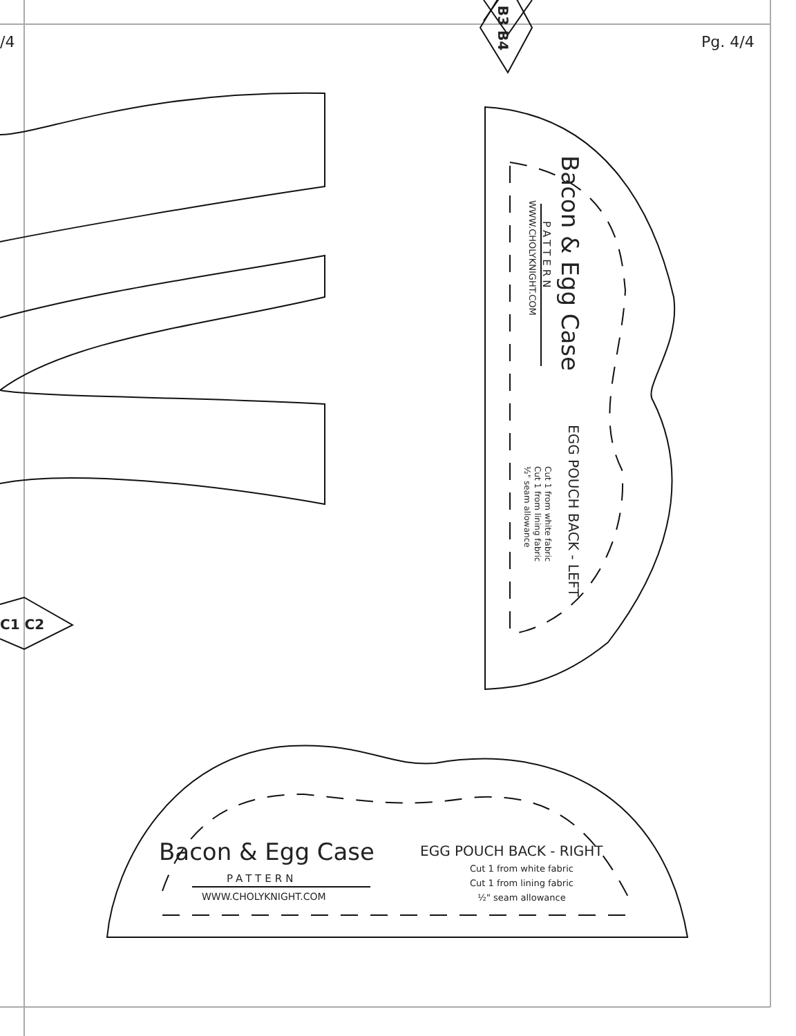/4 Pg. 4/4
B3 B4
C1 C2
Bacon & Egg Case
PATTERN
WWW.CHOLYKNIGHT.COM
EGG POUCH BACK - LEFT
Cut 1 from white fabric
Cut 1 from lining fabric
½" seam allowance
Bacon & Egg Case
PATTERN
WWW.CHOLYKNIGHT.COM
EGG POUCH BACK - RIGHT
Cut 1 from white fabric
Cut 1 from lining fabric
½" seam allowance